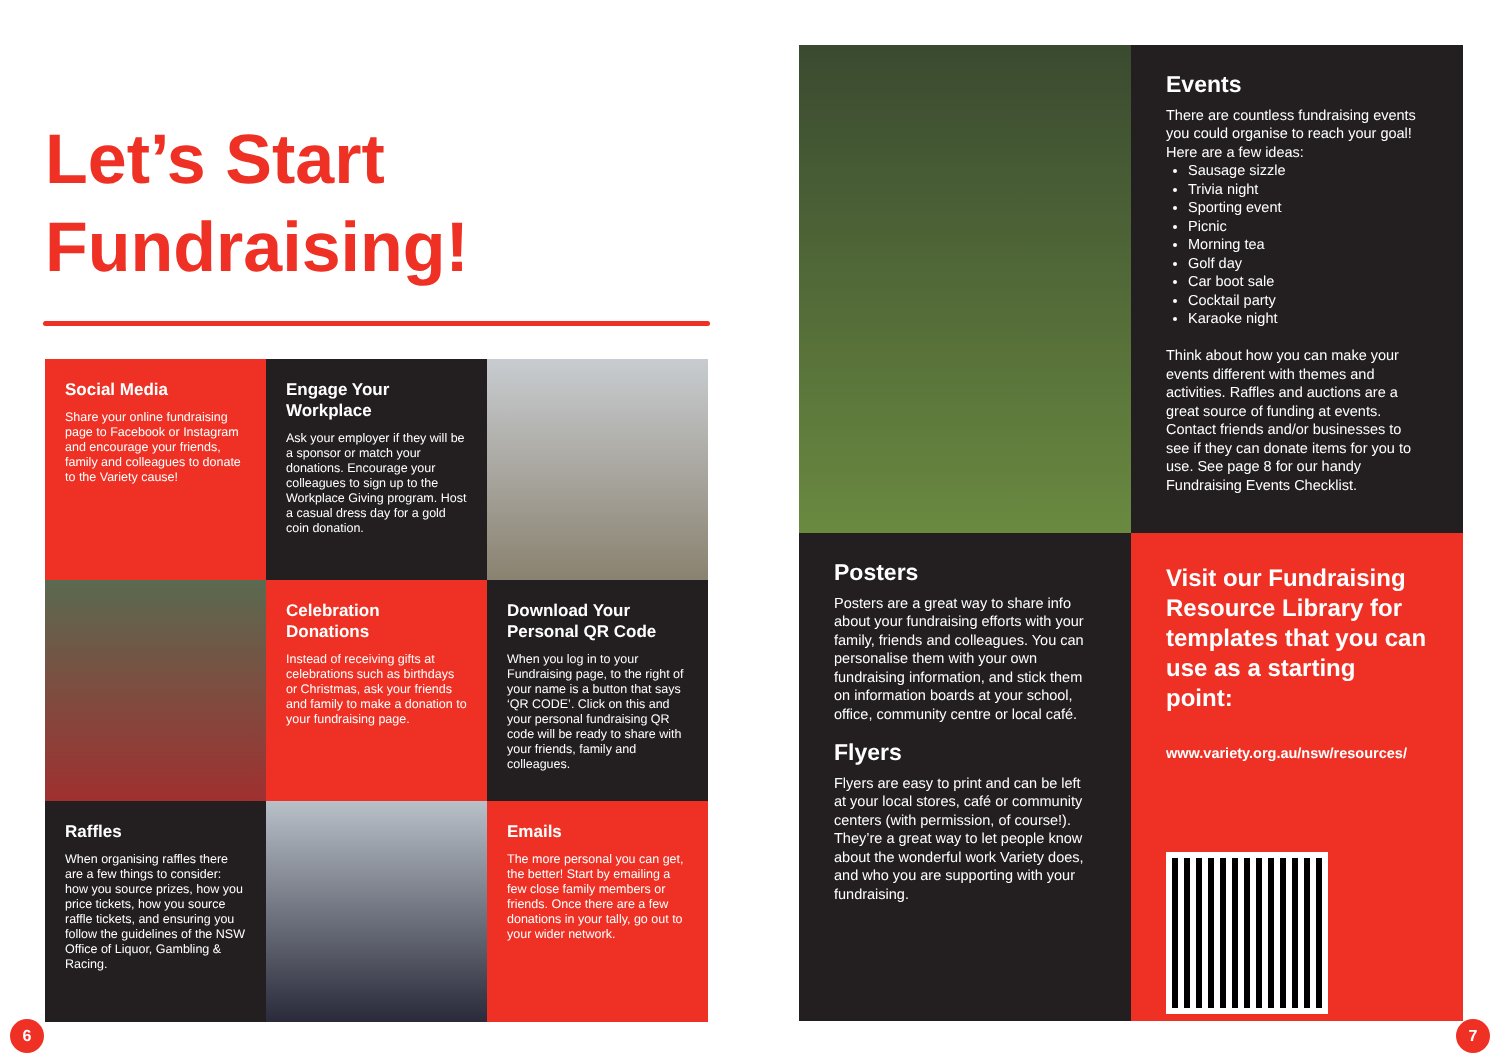Let’s Start
Fundraising!
Social Media
Share your online fundraising page to Facebook or Instagram and encourage your friends, family and colleagues to donate to the Variety cause!
Engage Your Workplace
Ask your employer if they will be a sponsor or match your donations. Encourage your colleagues to sign up to the Workplace Giving program. Host a casual dress day for a gold coin donation.
Celebration Donations
Instead of receiving gifts at celebrations such as birthdays or Christmas, ask your friends and family to make a donation to your fundraising page.
Download Your Personal QR Code
When you log in to your Fundraising page, to the right of your name is a button that says ‘QR CODE’. Click on this and your personal fundraising QR code will be ready to share with your friends, family and colleagues.
Raffles
When organising raffles there are a few things to consider: how you source prizes, how you price tickets, how you source raffle tickets, and ensuring you follow the guidelines of the NSW Office of Liquor, Gambling & Racing.
Emails
The more personal you can get, the better! Start by emailing a few close family members or friends. Once there are a few donations in your tally, go out to your wider network.
Events
There are countless fundraising events you could organise to reach your goal! Here are a few ideas:
Sausage sizzle
Trivia night
Sporting event
Picnic
Morning tea
Golf day
Car boot sale
Cocktail party
Karaoke night
Think about how you can make your events different with themes and activities. Raffles and auctions are a great source of funding at events. Contact friends and/or businesses to see if they can donate items for you to use. See page 8 for our handy Fundraising Events Checklist.
Posters
Posters are a great way to share info about your fundraising efforts with your family, friends and colleagues. You can personalise them with your own fundraising information, and stick them on information boards at your school, office, community centre or local café.
Flyers
Flyers are easy to print and can be left at your local stores, café or community centers (with permission, of course!). They’re a great way to let people know about the wonderful work Variety does, and who you are supporting with your fundraising.
Visit our Fundraising Resource Library for templates that you can use as a starting point:
www.variety.org.au/nsw/resources/
6 7